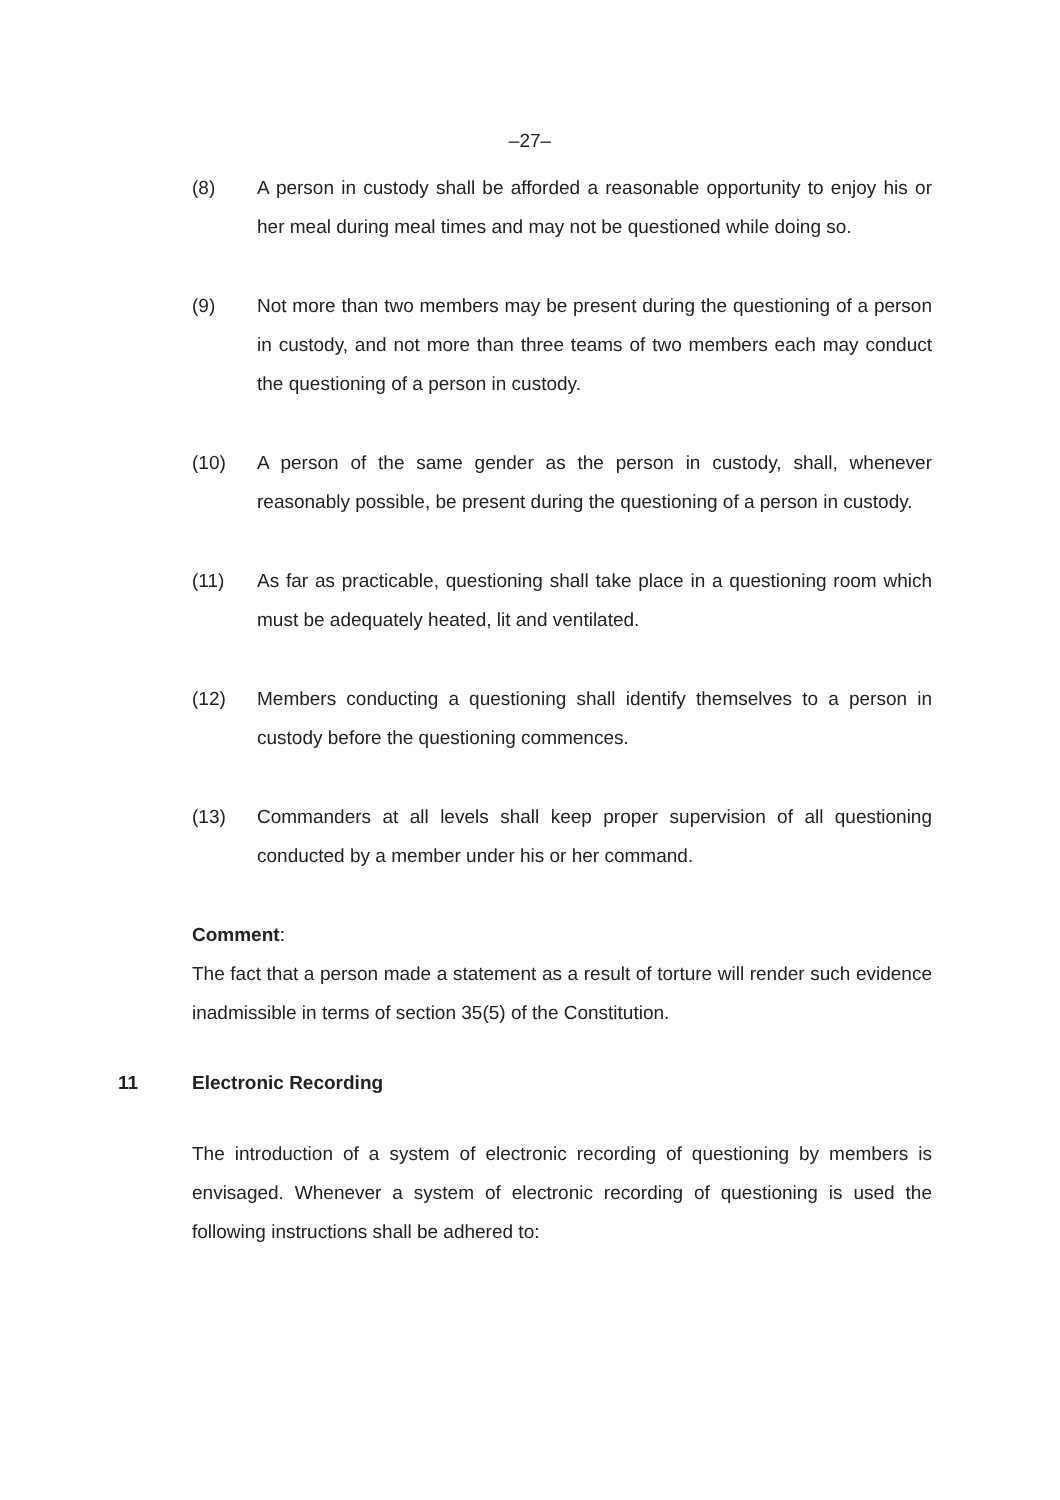–27–
(8) A person in custody shall be afforded a reasonable opportunity to enjoy his or her meal during meal times and may not be questioned while doing so.
(9) Not more than two members may be present during the questioning of a person in custody, and not more than three teams of two members each may conduct the questioning of a person in custody.
(10) A person of the same gender as the person in custody, shall, whenever reasonably possible, be present during the questioning of a person in custody.
(11) As far as practicable, questioning shall take place in a questioning room which must be adequately heated, lit and ventilated.
(12) Members conducting a questioning shall identify themselves to a person in custody before the questioning commences.
(13) Commanders at all levels shall keep proper supervision of all questioning conducted by a member under his or her command.
Comment:
The fact that a person made a statement as a result of torture will render such evidence inadmissible in terms of section 35(5) of the Constitution.
11 Electronic Recording
The introduction of a system of electronic recording of questioning by members is envisaged. Whenever a system of electronic recording of questioning is used the following instructions shall be adhered to: